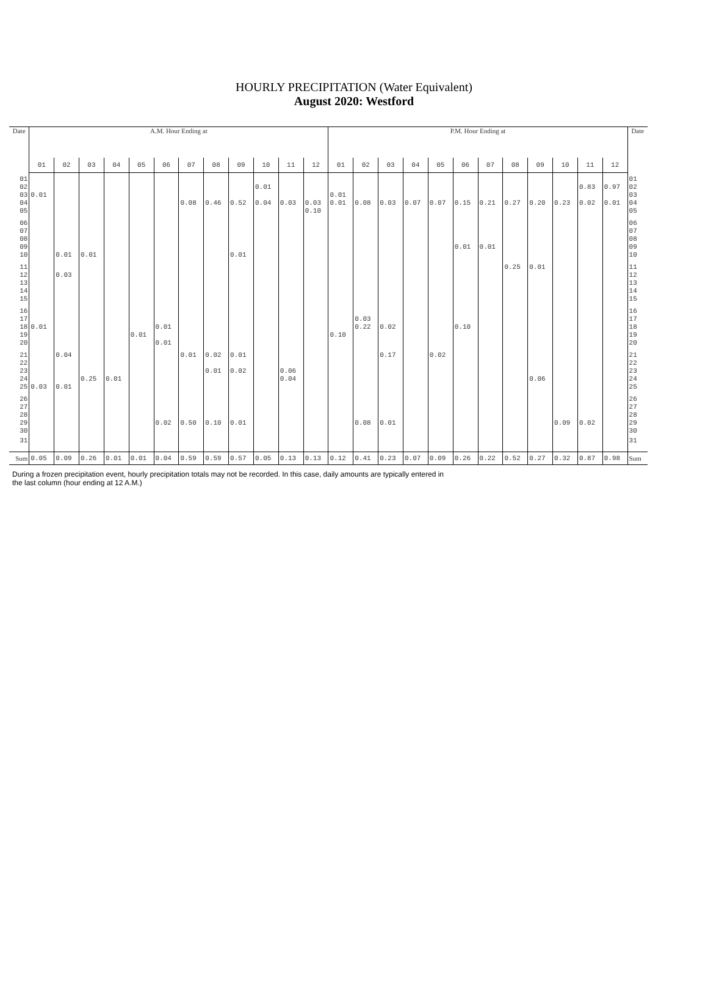HOURLY PRECIPITATION (Water Equivalent)
August 2020: Westford
| Date | A.M. Hour Ending at | | | | | | | | | | | | P.M. Hour Ending at | | | | | | | | | | | | Date |
| --- | --- | --- | --- | --- | --- | --- | --- | --- | --- | --- | --- | --- | --- | --- | --- | --- | --- | --- | --- | --- | --- | --- | --- | --- | --- |
| | 01 | 02 | 03 | 04 | 05 | 06 | 07 | 08 | 09 | 10 | 11 | 12 | 01 | 02 | 03 | 04 | 05 | 06 | 07 | 08 | 09 | 10 | 11 | 12 | |
| 01 02 03 04 05 | 0.01 | | | | | | 0.08 | 0.46 | 0.52 | 0.01 0.04 | 0.03 | 0.03 0.10 | 0.01 0.01 | 0.08 | 0.03 | 0.07 | 0.07 | 0.15 | 0.21 | 0.27 | 0.20 | 0.23 | 0.83 0.02 | 0.97 0.01 | 01 02 03 04 05 |
| 06 07 08 09 10 | | 0.01 | 0.01 | | | | | | 0.01 | | | | | | | | | 0.01 | 0.01 | | | | | | 06 07 08 09 10 |
| 11 12 13 14 15 | | 0.03 | | | | | | | | | | | | | | | | | | 0.25 | 0.01 | | | | 11 12 13 14 15 |
| 16 17 18 19 20 | 0.01 | | | | 0.01 | 0.01 0.01 | | | | | | | 0.10 | 0.03 0.22 | 0.02 | | | 0.10 | | | | | | | 16 17 18 19 20 |
| 21 22 23 24 25 | 0.03 | 0.04 0.01 | 0.25 | 0.01 | | | 0.01 | 0.02 0.01 | 0.01 0.02 | | 0.06 0.04 | | | | 0.17 | | 0.02 | | | | 0.06 | | | | 21 22 23 24 25 |
| 26 27 28 29 30 | | | | | | 0.02 | 0.50 | 0.10 | 0.01 | | | | | 0.08 | 0.01 | | | | | | | 0.09 | 0.02 | | 26 27 28 29 30 |
| 31 | | | | | | | | | | | | | | | | | | | | | | | | | 31 |
| Sum | 0.05 | 0.09 | 0.26 | 0.01 | 0.01 | 0.04 | 0.59 | 0.59 | 0.57 | 0.05 | 0.13 | 0.13 | 0.12 | 0.41 | 0.23 | 0.07 | 0.09 | 0.26 | 0.22 | 0.52 | 0.27 | 0.32 | 0.87 | 0.98 | Sum |
During a frozen precipitation event, hourly precipitation totals may not be recorded. In this case, daily amounts are typically entered in
the last column (hour ending at 12 A.M.)